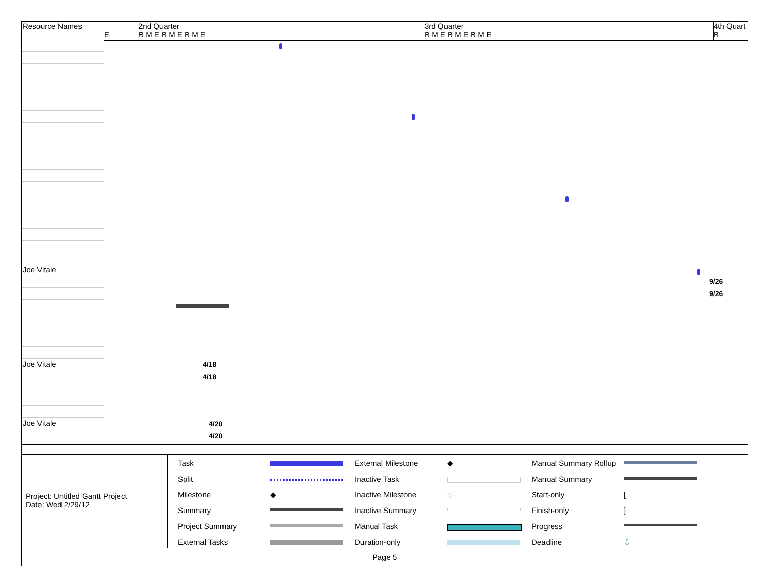Resource Names
Joe Vitale
Joe Vitale
Joe Vitale
E 2nd Quarter
B M E B M E B M E
3rd Quarter
B M E B M E B M E
4th Quart
B
9/26
9/26
4/18
4/18
4/20
4/20
Project: Untitled Gantt Project
Date: Wed 2/29/12
Task
External Milestone
◆
Manual Summary Rollup
Split
Inactive Task
Manual Summary
Milestone
◆
Inactive Milestone
◇
Start-only
[
Summary
Inactive Summary
Finish-only
]
Project Summary
Manual Task
Progress
External Tasks
Duration-only
Deadline
⇩
Page 5